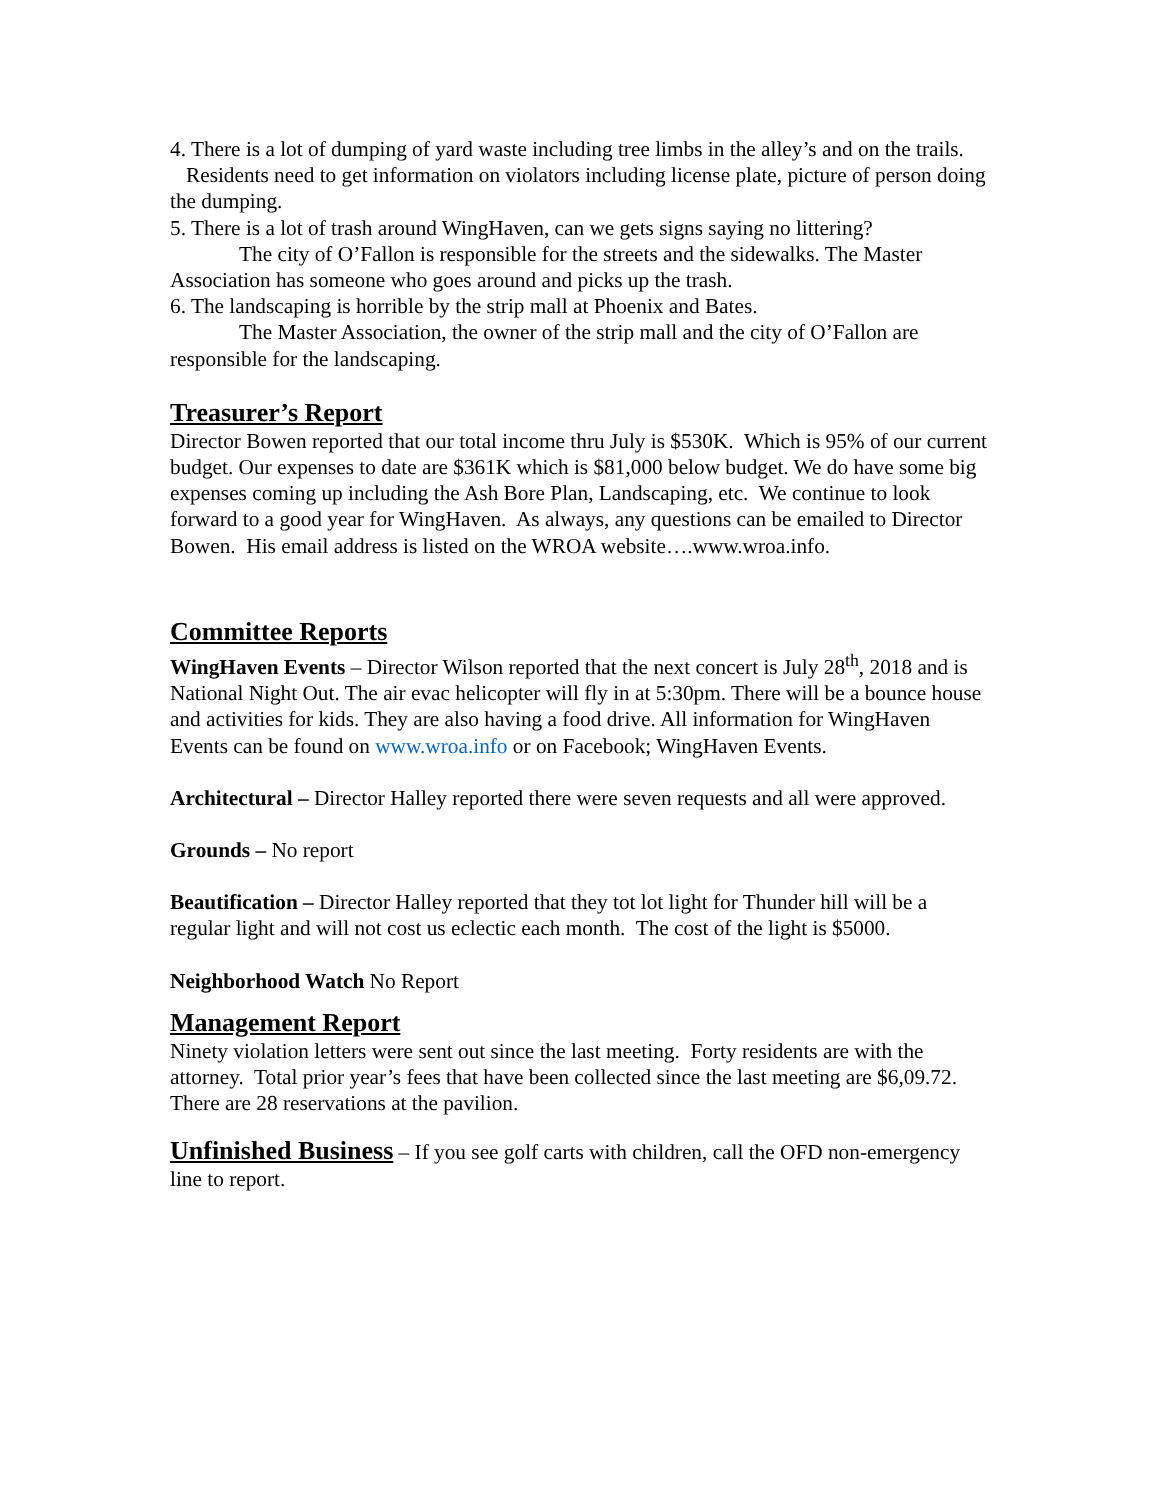4. There is a lot of dumping of yard waste including tree limbs in the alley’s and on the trails.
Residents need to get information on violators including license plate, picture of person doing the dumping.
5. There is a lot of trash around WingHaven, can we gets signs saying no littering?
The city of O’Fallon is responsible for the streets and the sidewalks. The Master Association has someone who goes around and picks up the trash.
6. The landscaping is horrible by the strip mall at Phoenix and Bates.
The Master Association, the owner of the strip mall and the city of O’Fallon are responsible for the landscaping.
Treasurer’s Report
Director Bowen reported that our total income thru July is $530K. Which is 95% of our current budget. Our expenses to date are $361K which is $81,000 below budget. We do have some big expenses coming up including the Ash Bore Plan, Landscaping, etc. We continue to look forward to a good year for WingHaven. As always, any questions can be emailed to Director Bowen. His email address is listed on the WROA website….www.wroa.info.
Committee Reports
WingHaven Events – Director Wilson reported that the next concert is July 28<sup>th</sup>, 2018 and is National Night Out. The air evac helicopter will fly in at 5:30pm. There will be a bounce house and activities for kids. They are also having a food drive. All information for WingHaven Events can be found on www.wroa.info or on Facebook; WingHaven Events.
Architectural – Director Halley reported there were seven requests and all were approved.
Grounds – No report
Beautification – Director Halley reported that they tot lot light for Thunder hill will be a regular light and will not cost us eclectic each month. The cost of the light is $5000.
Neighborhood Watch No Report
Management Report
Ninety violation letters were sent out since the last meeting. Forty residents are with the attorney. Total prior year’s fees that have been collected since the last meeting are $6,09.72. There are 28 reservations at the pavilion.
Unfinished Business – If you see golf carts with children, call the OFD non-emergency line to report.